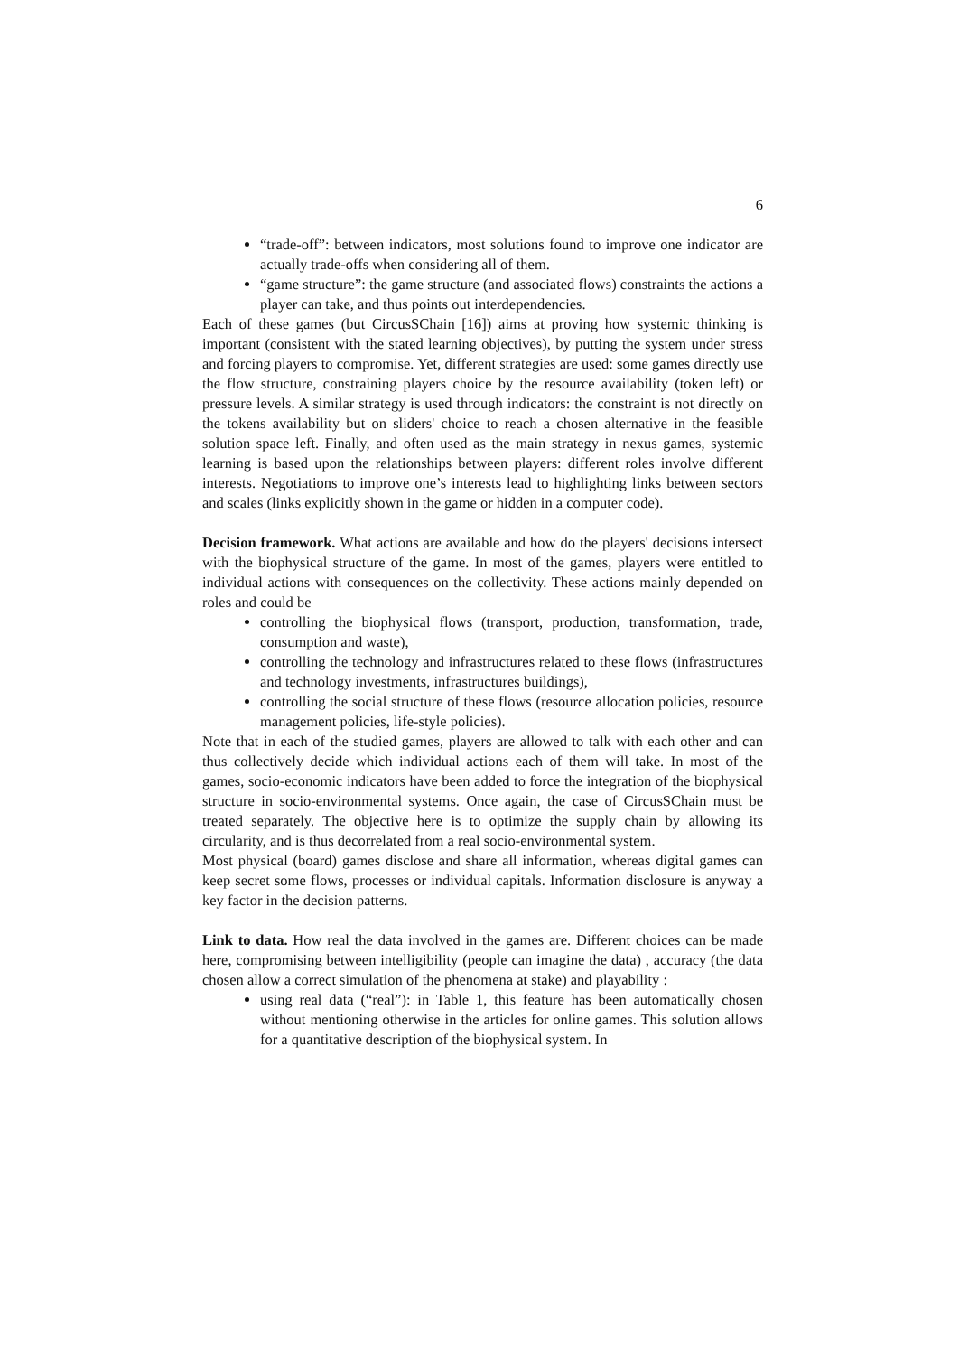6
“trade-off”: between indicators, most solutions found to improve one indicator are actually trade-offs when considering all of them.
“game structure”: the game structure (and associated flows) constraints the actions a player can take, and thus points out interdependencies.
Each of these games (but CircusSChain [16]) aims at proving how systemic thinking is important (consistent with the stated learning objectives), by putting the system under stress and forcing players to compromise. Yet, different strategies are used: some games directly use the flow structure, constraining players choice by the resource availability (token left) or pressure levels. A similar strategy is used through indicators: the constraint is not directly on the tokens availability but on sliders' choice to reach a chosen alternative in the feasible solution space left. Finally, and often used as the main strategy in nexus games, systemic learning is based upon the relationships between players: different roles involve different interests. Negotiations to improve one’s interests lead to highlighting links between sectors and scales (links explicitly shown in the game or hidden in a computer code).
Decision framework. What actions are available and how do the players' decisions intersect with the biophysical structure of the game. In most of the games, players were entitled to individual actions with consequences on the collectivity. These actions mainly depended on roles and could be
controlling the biophysical flows (transport, production, transformation, trade, consumption and waste),
controlling the technology and infrastructures related to these flows (infrastructures and technology investments, infrastructures buildings),
controlling the social structure of these flows (resource allocation policies, resource management policies, life-style policies).
Note that in each of the studied games, players are allowed to talk with each other and can thus collectively decide which individual actions each of them will take. In most of the games, socio-economic indicators have been added to force the integration of the biophysical structure in socio-environmental systems. Once again, the case of CircusSChain must be treated separately. The objective here is to optimize the supply chain by allowing its circularity, and is thus decorrelated from a real socio-environmental system.
Most physical (board) games disclose and share all information, whereas digital games can keep secret some flows, processes or individual capitals. Information disclosure is anyway a key factor in the decision patterns.
Link to data. How real the data involved in the games are. Different choices can be made here, compromising between intelligibility (people can imagine the data) , accuracy (the data chosen allow a correct simulation of the phenomena at stake) and playability :
using real data (“real”): in Table 1, this feature has been automatically chosen without mentioning otherwise in the articles for online games. This solution allows for a quantitative description of the biophysical system. In